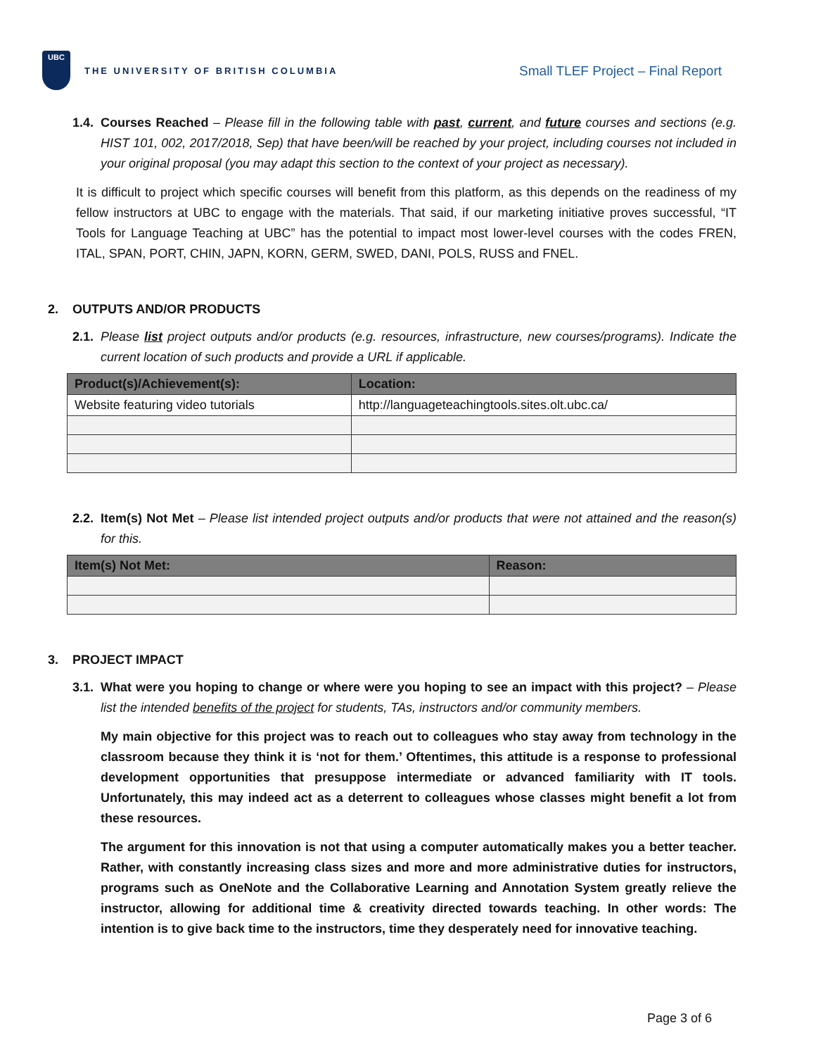UBC
THE UNIVERSITY OF BRITISH COLUMBIA
Small TLEF Project – Final Report
1.4. Courses Reached – Please fill in the following table with past, current, and future courses and sections (e.g. HIST 101, 002, 2017/2018, Sep) that have been/will be reached by your project, including courses not included in your original proposal (you may adapt this section to the context of your project as necessary).
It is difficult to project which specific courses will benefit from this platform, as this depends on the readiness of my fellow instructors at UBC to engage with the materials. That said, if our marketing initiative proves successful, “IT Tools for Language Teaching at UBC” has the potential to impact most lower-level courses with the codes FREN, ITAL, SPAN, PORT, CHIN, JAPN, KORN, GERM, SWED, DANI, POLS, RUSS and FNEL.
2. OUTPUTS AND/OR PRODUCTS
2.1. Please list project outputs and/or products (e.g. resources, infrastructure, new courses/programs). Indicate the current location of such products and provide a URL if applicable.
| Product(s)/Achievement(s): | Location: |
| --- | --- |
| Website featuring video tutorials | http://languageteachingtools.sites.olt.ubc.ca/ |
2.2. Item(s) Not Met – Please list intended project outputs and/or products that were not attained and the reason(s) for this.
| Item(s) Not Met: | Reason: |
| --- | --- |
3. PROJECT IMPACT
3.1. What were you hoping to change or where were you hoping to see an impact with this project? – Please list the intended benefits of the project for students, TAs, instructors and/or community members.
My main objective for this project was to reach out to colleagues who stay away from technology in the classroom because they think it is ‘not for them.’ Oftentimes, this attitude is a response to professional development opportunities that presuppose intermediate or advanced familiarity with IT tools. Unfortunately, this may indeed act as a deterrent to colleagues whose classes might benefit a lot from these resources.
The argument for this innovation is not that using a computer automatically makes you a better teacher. Rather, with constantly increasing class sizes and more and more administrative duties for instructors, programs such as OneNote and the Collaborative Learning and Annotation System greatly relieve the instructor, allowing for additional time & creativity directed towards teaching. In other words: The intention is to give back time to the instructors, time they desperately need for innovative teaching.
Page 3 of 6